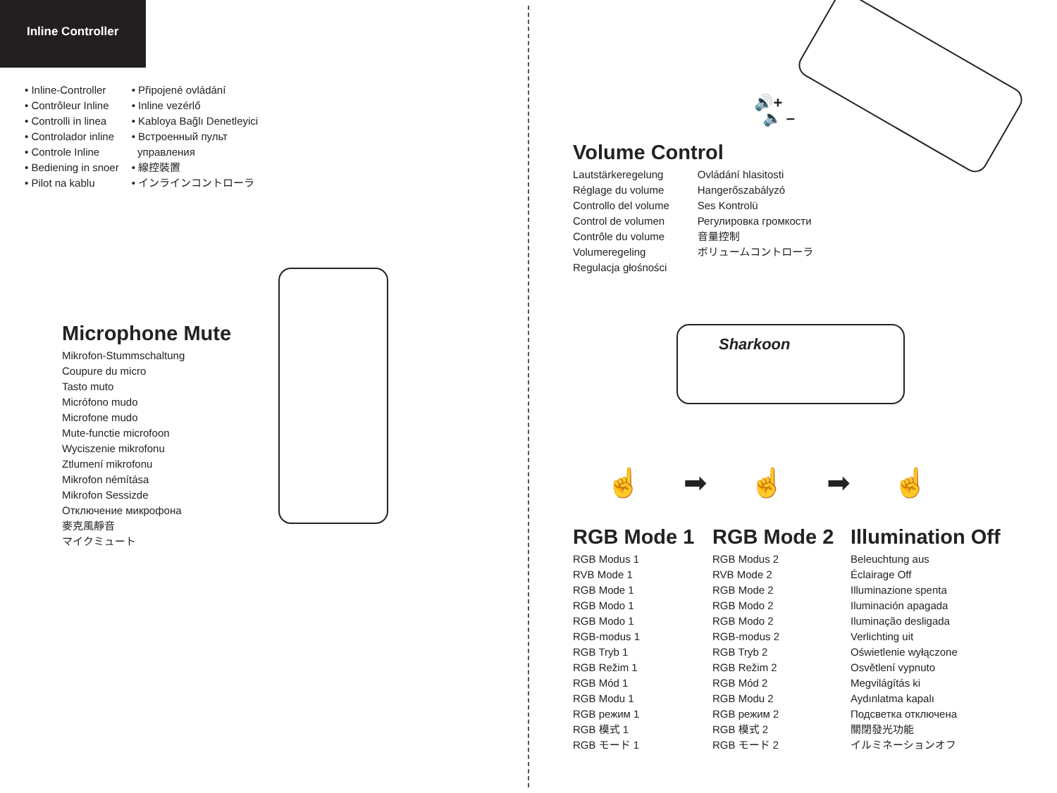Inline Controller
• Inline-Controller
• Contrôleur Inline
• Controlli in linea
• Controlador inline
• Controle Inline
• Bediening in snoer
• Pilot na kablu
• Připojené ovládání
• Inline vezérlő
• Kabloya Bağlı Denetleyici
• Встроенный пульт
управления
• 線控裝置
• インラインコントローラ
Microphone Mute
Mikrofon-Stummschaltung
Coupure du micro
Tasto muto
Micrófono mudo
Microfone mudo
Mute-functie microfoon
Wyciszenie mikrofonu
Ztlumení mikrofonu
Mikrofon némítása
Mikrofon Sessizde
Отключение микрофона
麥克風靜音
マイクミュート
🔊+
🔈 –
Volume Control
Lautstärkeregelung
Réglage du volume
Controllo del volume
Control de volumen
Contrôle du volume
Volumeregeling
Regulacja głośności
Ovládání hlasitosti
Hangerőszabályzó
Ses Kontrolü
Регулировка громкости
音量控制
ボリュームコントローラ
Sharkoon
☝ ➡ ☝ ➡ ☝
RGB Mode 1
RGB Modus 1
RVB Mode 1
RGB Mode 1
RGB Modo 1
RGB Modo 1
RGB-modus 1
RGB Tryb 1
RGB Režim 1
RGB Mód 1
RGB Modu 1
RGB режим 1
RGB 模式 1
RGB モード 1
RGB Mode 2
RGB Modus 2
RVB Mode 2
RGB Mode 2
RGB Modo 2
RGB Modo 2
RGB-modus 2
RGB Tryb 2
RGB Režim 2
RGB Mód 2
RGB Modu 2
RGB режим 2
RGB 模式 2
RGB モード 2
Illumination Off
Beleuchtung aus
Éclairage Off
Illuminazione spenta
Iluminación apagada
Iluminação desligada
Verlichting uit
Oświetlenie wyłączone
Osvětlení vypnuto
Megvilágítás ki
Aydınlatma kapalı
Подсветка отключена
關閉發光功能
イルミネーションオフ